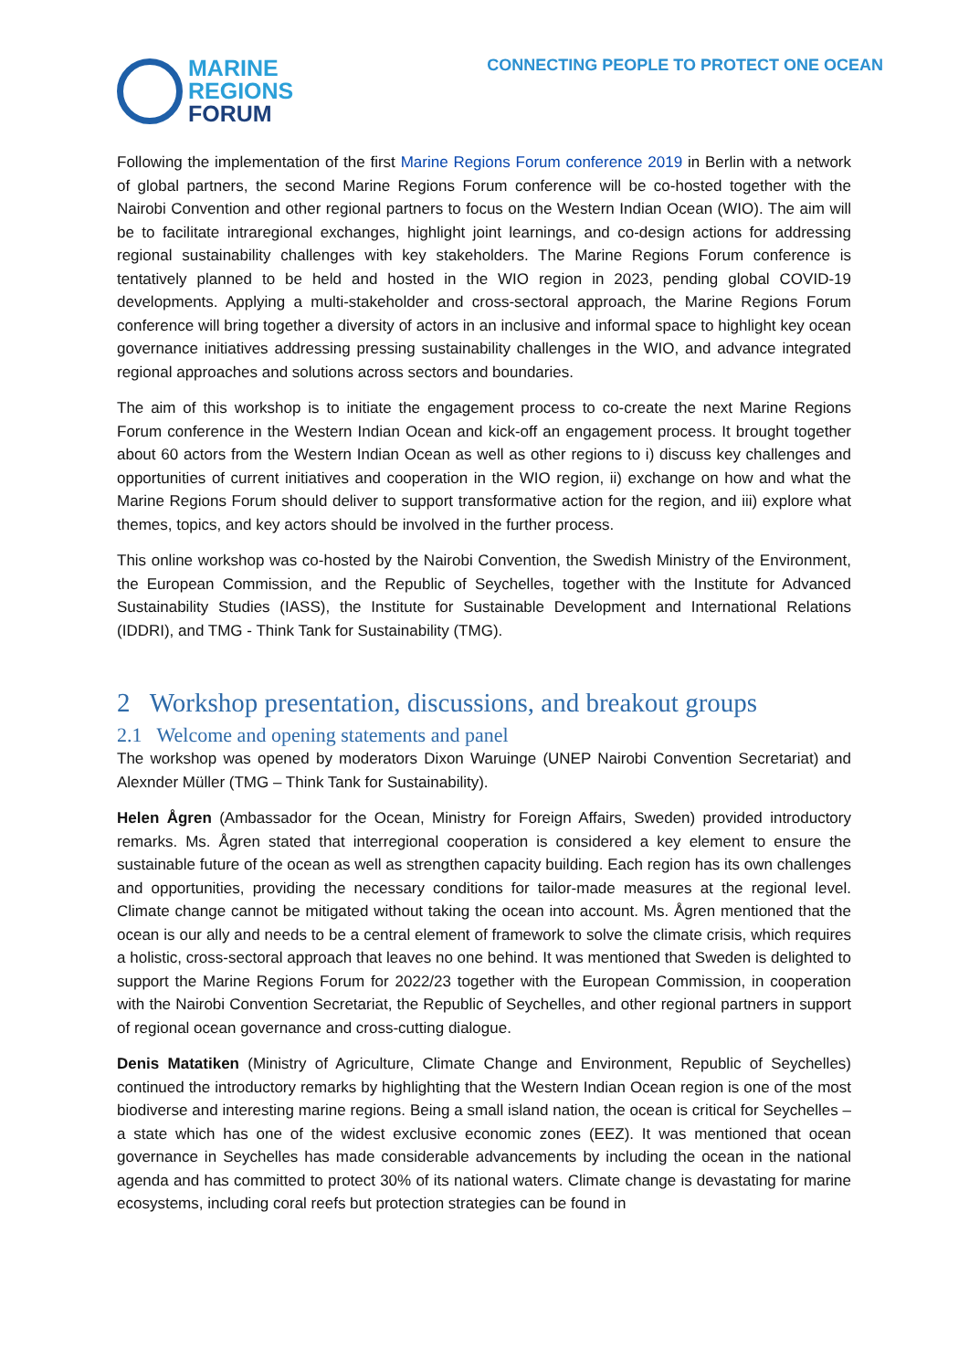MARINE
REGIONS
FORUM
CONNECTING PEOPLE TO PROTECT ONE OCEAN
Following the implementation of the first Marine Regions Forum conference 2019 in Berlin with a network of global partners, the second Marine Regions Forum conference will be co-hosted together with the Nairobi Convention and other regional partners to focus on the Western Indian Ocean (WIO). The aim will be to facilitate intraregional exchanges, highlight joint learnings, and co-design actions for addressing regional sustainability challenges with key stakeholders. The Marine Regions Forum conference is tentatively planned to be held and hosted in the WIO region in 2023, pending global COVID-19 developments. Applying a multi-stakeholder and cross-sectoral approach, the Marine Regions Forum conference will bring together a diversity of actors in an inclusive and informal space to highlight key ocean governance initiatives addressing pressing sustainability challenges in the WIO, and advance integrated regional approaches and solutions across sectors and boundaries.
The aim of this workshop is to initiate the engagement process to co-create the next Marine Regions Forum conference in the Western Indian Ocean and kick-off an engagement process. It brought together about 60 actors from the Western Indian Ocean as well as other regions to i) discuss key challenges and opportunities of current initiatives and cooperation in the WIO region, ii) exchange on how and what the Marine Regions Forum should deliver to support transformative action for the region, and iii) explore what themes, topics, and key actors should be involved in the further process.
This online workshop was co-hosted by the Nairobi Convention, the Swedish Ministry of the Environment, the European Commission, and the Republic of Seychelles, together with the Institute for Advanced Sustainability Studies (IASS), the Institute for Sustainable Development and International Relations (IDDRI), and TMG - Think Tank for Sustainability (TMG).
2 Workshop presentation, discussions, and breakout groups
2.1 Welcome and opening statements and panel
The workshop was opened by moderators Dixon Waruinge (UNEP Nairobi Convention Secretariat) and Alexnder Müller (TMG – Think Tank for Sustainability).
Helen Ågren (Ambassador for the Ocean, Ministry for Foreign Affairs, Sweden) provided introductory remarks. Ms. Ågren stated that interregional cooperation is considered a key element to ensure the sustainable future of the ocean as well as strengthen capacity building. Each region has its own challenges and opportunities, providing the necessary conditions for tailor-made measures at the regional level. Climate change cannot be mitigated without taking the ocean into account. Ms. Ågren mentioned that the ocean is our ally and needs to be a central element of framework to solve the climate crisis, which requires a holistic, cross-sectoral approach that leaves no one behind. It was mentioned that Sweden is delighted to support the Marine Regions Forum for 2022/23 together with the European Commission, in cooperation with the Nairobi Convention Secretariat, the Republic of Seychelles, and other regional partners in support of regional ocean governance and cross-cutting dialogue.
Denis Matatiken (Ministry of Agriculture, Climate Change and Environment, Republic of Seychelles) continued the introductory remarks by highlighting that the Western Indian Ocean region is one of the most biodiverse and interesting marine regions. Being a small island nation, the ocean is critical for Seychelles – a state which has one of the widest exclusive economic zones (EEZ). It was mentioned that ocean governance in Seychelles has made considerable advancements by including the ocean in the national agenda and has committed to protect 30% of its national waters. Climate change is devastating for marine ecosystems, including coral reefs but protection strategies can be found in